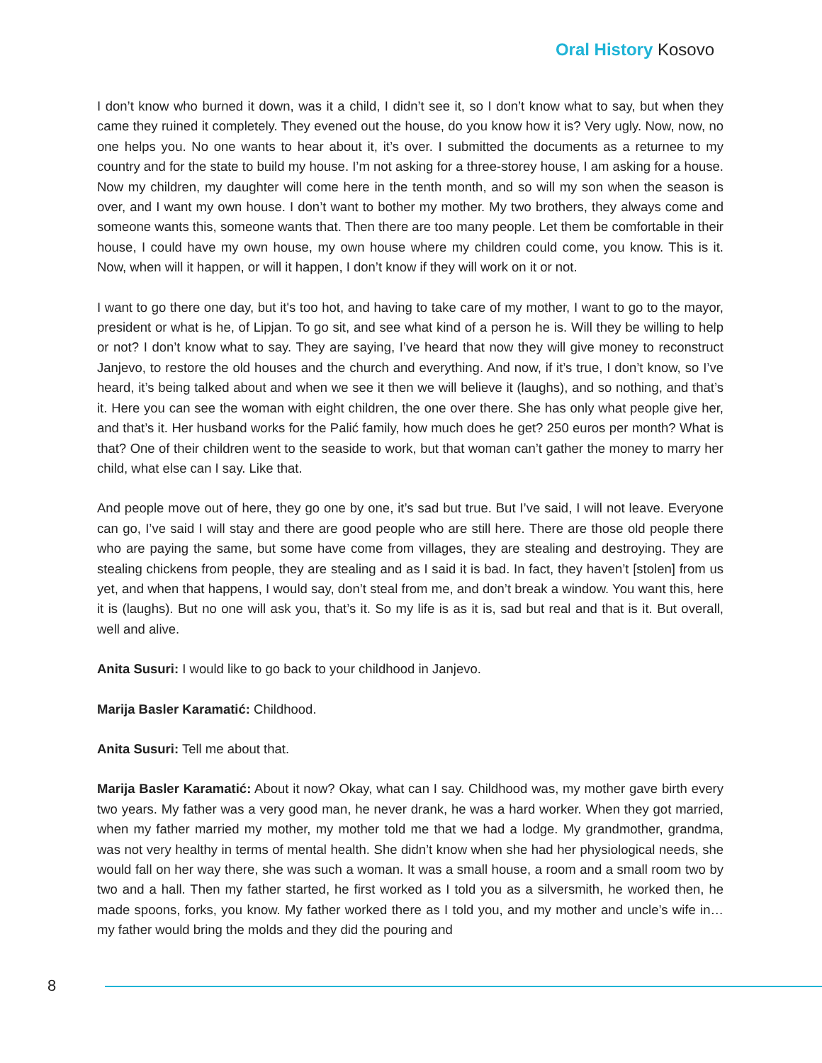Oral History Kosovo
I don’t know who burned it down, was it a child, I didn’t see it, so I don’t know what to say, but when they came they ruined it completely. They evened out the house, do you know how it is? Very ugly. Now, now, no one helps you. No one wants to hear about it, it’s over. I submitted the documents as a returnee to my country and for the state to build my house. I’m not asking for a three-storey house, I am asking for a house. Now my children, my daughter will come here in the tenth month, and so will my son when the season is over, and I want my own house. I don’t want to bother my mother. My two brothers, they always come and someone wants this, someone wants that. Then there are too many people. Let them be comfortable in their house, I could have my own house, my own house where my children could come, you know. This is it. Now, when will it happen, or will it happen, I don’t know if they will work on it or not.
I want to go there one day, but it's too hot, and having to take care of my mother, I want to go to the mayor, president or what is he, of Lipjan. To go sit, and see what kind of a person he is. Will they be willing to help or not? I don’t know what to say. They are saying, I’ve heard that now they will give money to reconstruct Janjevo, to restore the old houses and the church and everything. And now, if it’s true, I don’t know, so I’ve heard, it’s being talked about and when we see it then we will believe it (laughs), and so nothing, and that’s it. Here you can see the woman with eight children, the one over there. She has only what people give her, and that’s it. Her husband works for the Palić family, how much does he get? 250 euros per month? What is that? One of their children went to the seaside to work, but that woman can’t gather the money to marry her child, what else can I say. Like that.
And people move out of here, they go one by one, it’s sad but true. But I’ve said, I will not leave. Everyone can go, I’ve said I will stay and there are good people who are still here. There are those old people there who are paying the same, but some have come from villages, they are stealing and destroying. They are stealing chickens from people, they are stealing and as I said it is bad. In fact, they haven’t [stolen] from us yet, and when that happens, I would say, don’t steal from me, and don’t break a window. You want this, here it is (laughs). But no one will ask you, that’s it. So my life is as it is, sad but real and that is it. But overall, well and alive.
Anita Susuri: I would like to go back to your childhood in Janjevo.
Marija Basler Karamatić: Childhood.
Anita Susuri: Tell me about that.
Marija Basler Karamatić: About it now? Okay, what can I say. Childhood was, my mother gave birth every two years. My father was a very good man, he never drank, he was a hard worker. When they got married, when my father married my mother, my mother told me that we had a lodge. My grandmother, grandma, was not very healthy in terms of mental health. She didn’t know when she had her physiological needs, she would fall on her way there, she was such a woman. It was a small house, a room and a small room two by two and a hall. Then my father started, he first worked as I told you as a silversmith, he worked then, he made spoons, forks, you know. My father worked there as I told you, and my mother and uncle’s wife in… my father would bring the molds and they did the pouring and
8